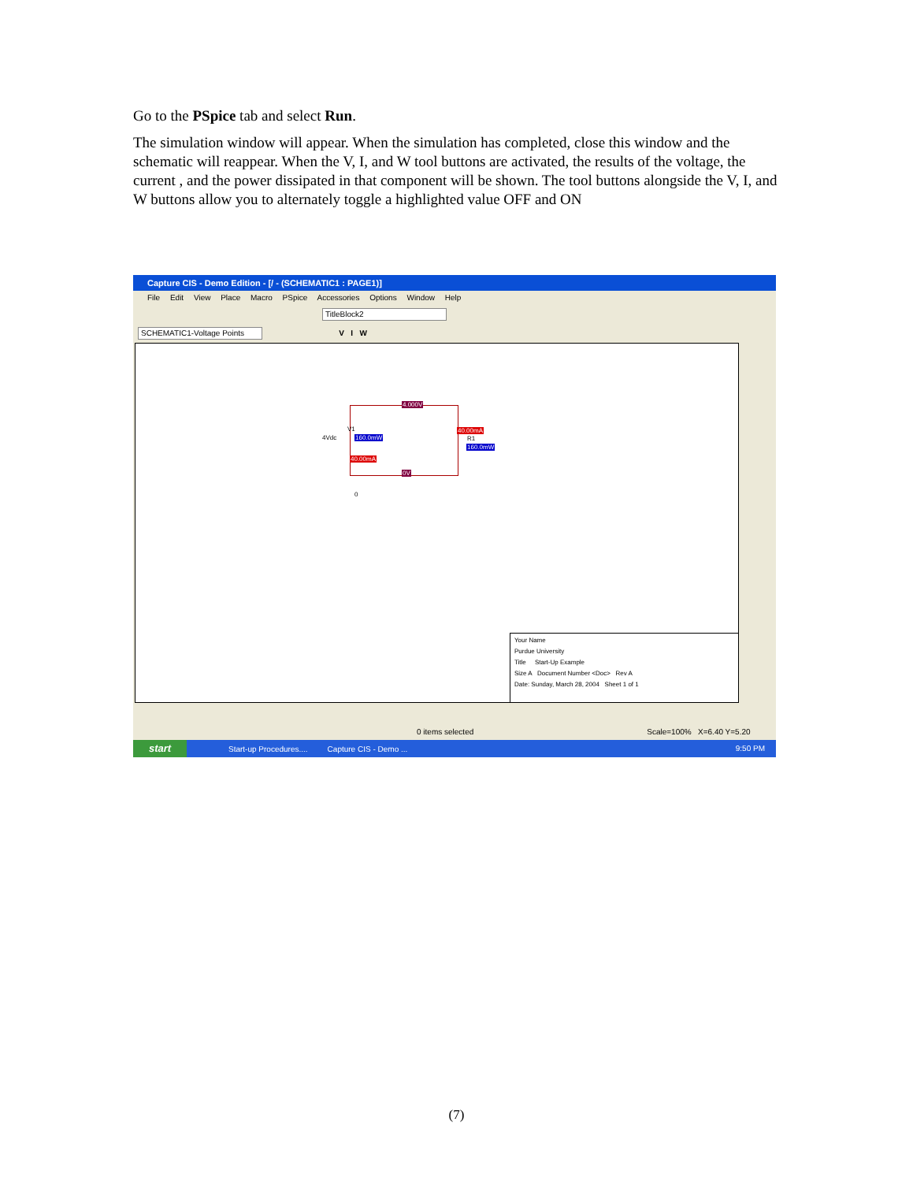Go to the PSpice tab and select Run.
The simulation window will appear. When the simulation has completed, close this window and the schematic will reappear. When the V, I, and W tool buttons are activated, the results of the voltage, the current , and the power dissipated in that component will be shown. The tool buttons alongside the V, I, and W buttons allow you to alternately toggle a highlighted value OFF and ON
Capture CIS - Demo Edition - [/ - (SCHEMATIC1 : PAGE1)]
File Edit View Place Macro PSpice Accessories Options Window Help
TitleBlock2
SCHEMATIC1-Voltage Points V I W
4.000V
4Vdc
V1
160.0mW
40.00mA
40.00mA
R1
160.0mW
0V
0
Your Name
Purdue University
Title Start-Up Example
Size A Document Number <Doc> Rev A
Date: Sunday, March 28, 2004 Sheet 1 of 1
0 items selected Scale=100% X=6.40 Y=5.20
start Start-up Procedures.... Capture CIS - Demo ... 9:50 PM
(7)